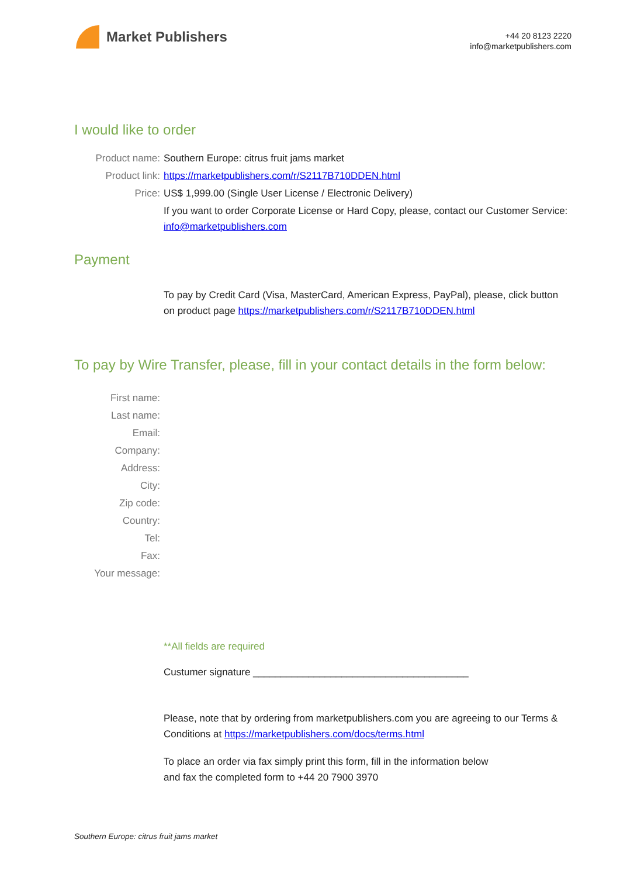Market Publishers
+44 20 8123 2220
info@marketpublishers.com
I would like to order
Product name: Southern Europe: citrus fruit jams market
Product link: https://marketpublishers.com/r/S2117B710DDEN.html
Price: US$ 1,999.00 (Single User License / Electronic Delivery)
If you want to order Corporate License or Hard Copy, please, contact our Customer Service:
info@marketpublishers.com
Payment
To pay by Credit Card (Visa, MasterCard, American Express, PayPal), please, click button on product page https://marketpublishers.com/r/S2117B710DDEN.html
To pay by Wire Transfer, please, fill in your contact details in the form below:
First name:
Last name:
Email:
Company:
Address:
City:
Zip code:
Country:
Tel:
Fax:
Your message:
**All fields are required
Custumer signature _______________________________________
Please, note that by ordering from marketpublishers.com you are agreeing to our Terms & Conditions at https://marketpublishers.com/docs/terms.html
To place an order via fax simply print this form, fill in the information below
and fax the completed form to +44 20 7900 3970
Southern Europe: citrus fruit jams market